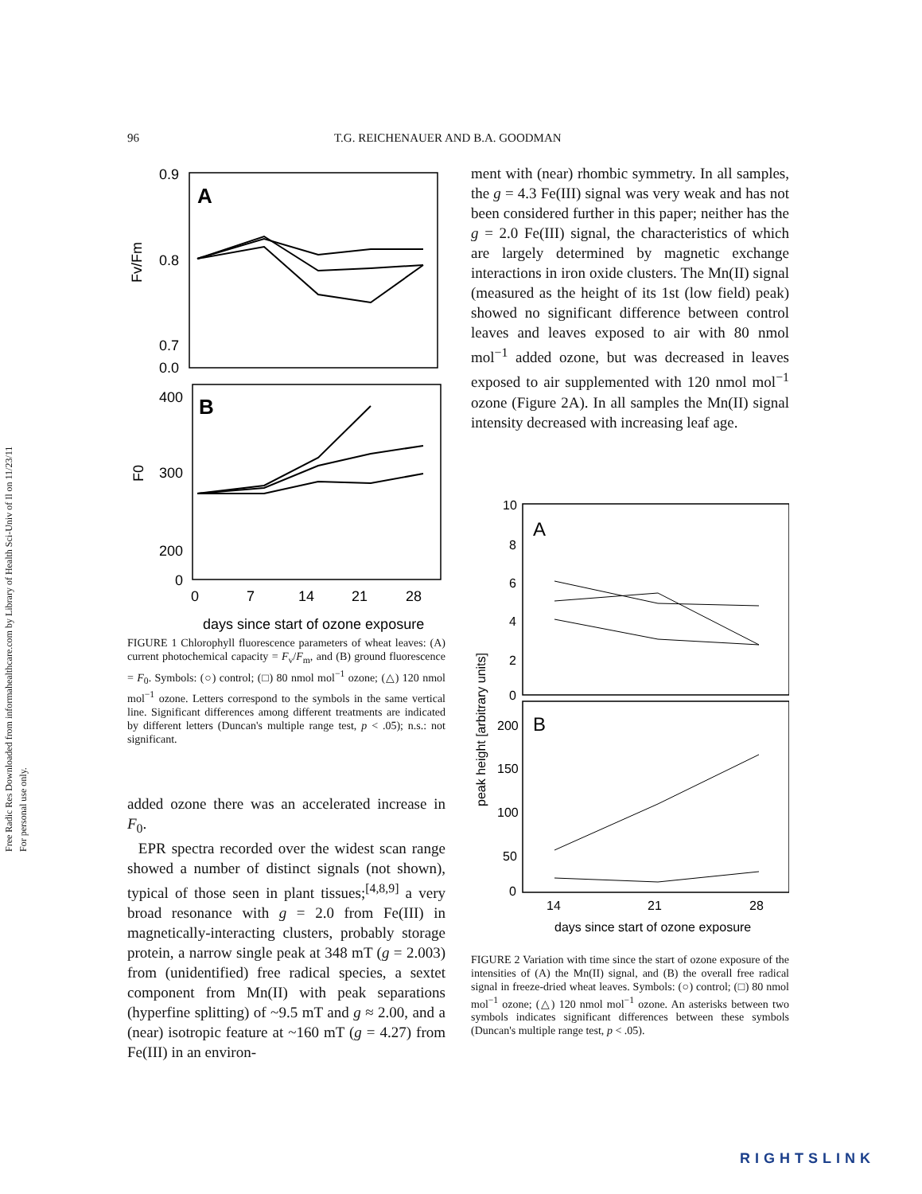Free Radic Res Downloaded from informahealthcare.com by Library of Health Sci-Univ of Il on 11/23/11
For personal use only.
96 T.G. REICHENAUER AND B.A. GOODMAN
0.9
0.8
0.7
0.0
A
400
300
200
0
B
Fv/Fm
F0
0
7
14
21
28
days since start of ozone exposure
FIGURE 1 Chlorophyll fluorescence parameters of wheat leaves: (A) current photochemical capacity = F<sub>v</sub>/F<sub>m</sub>, and (B) ground fluorescence = F<sub>0</sub>. Symbols: (○) control; (□) 80 nmol mol<sup>−1</sup> ozone; (△) 120 nmol mol<sup>−1</sup> ozone. Letters correspond to the symbols in the same vertical line. Significant differences among different treatments are indicated by different letters (Duncan's multiple range test, p < .05); n.s.: not significant.
added ozone there was an accelerated increase in F<sub>0</sub>.
EPR spectra recorded over the widest scan range showed a number of distinct signals (not shown), typical of those seen in plant tissues;<sup>[4,8,9]</sup> a very broad resonance with g = 2.0 from Fe(III) in magnetically-interacting clusters, probably storage protein, a narrow single peak at 348 mT (g = 2.003) from (unidentified) free radical species, a sextet component from Mn(II) with peak separations (hyperfine splitting) of ~9.5 mT and g ≈ 2.00, and a (near) isotropic feature at ~160 mT (g = 4.27) from Fe(III) in an environ-
ment with (near) rhombic symmetry. In all samples, the g = 4.3 Fe(III) signal was very weak and has not been considered further in this paper; neither has the g = 2.0 Fe(III) signal, the characteristics of which are largely determined by magnetic exchange interactions in iron oxide clusters. The Mn(II) signal (measured as the height of its 1st (low field) peak) showed no significant difference between control leaves and leaves exposed to air with 80 nmol mol<sup>−1</sup> added ozone, but was decreased in leaves exposed to air supplemented with 120 nmol mol<sup>−1</sup> ozone (Figure 2A). In all samples the Mn(II) signal intensity decreased with increasing leaf age.
10
8
6
4
2
0
A
B
200
150
100
50
0
peak height [arbitrary units]
14
21
28
days since start of ozone exposure
FIGURE 2 Variation with time since the start of ozone exposure of the intensities of (A) the Mn(II) signal, and (B) the overall free radical signal in freeze-dried wheat leaves. Symbols: (○) control; (□) 80 nmol mol<sup>−1</sup> ozone; (△) 120 nmol mol<sup>−1</sup> ozone. An asterisks between two symbols indicates significant differences between these symbols (Duncan's multiple range test, p < .05).
RIGHTSLINK